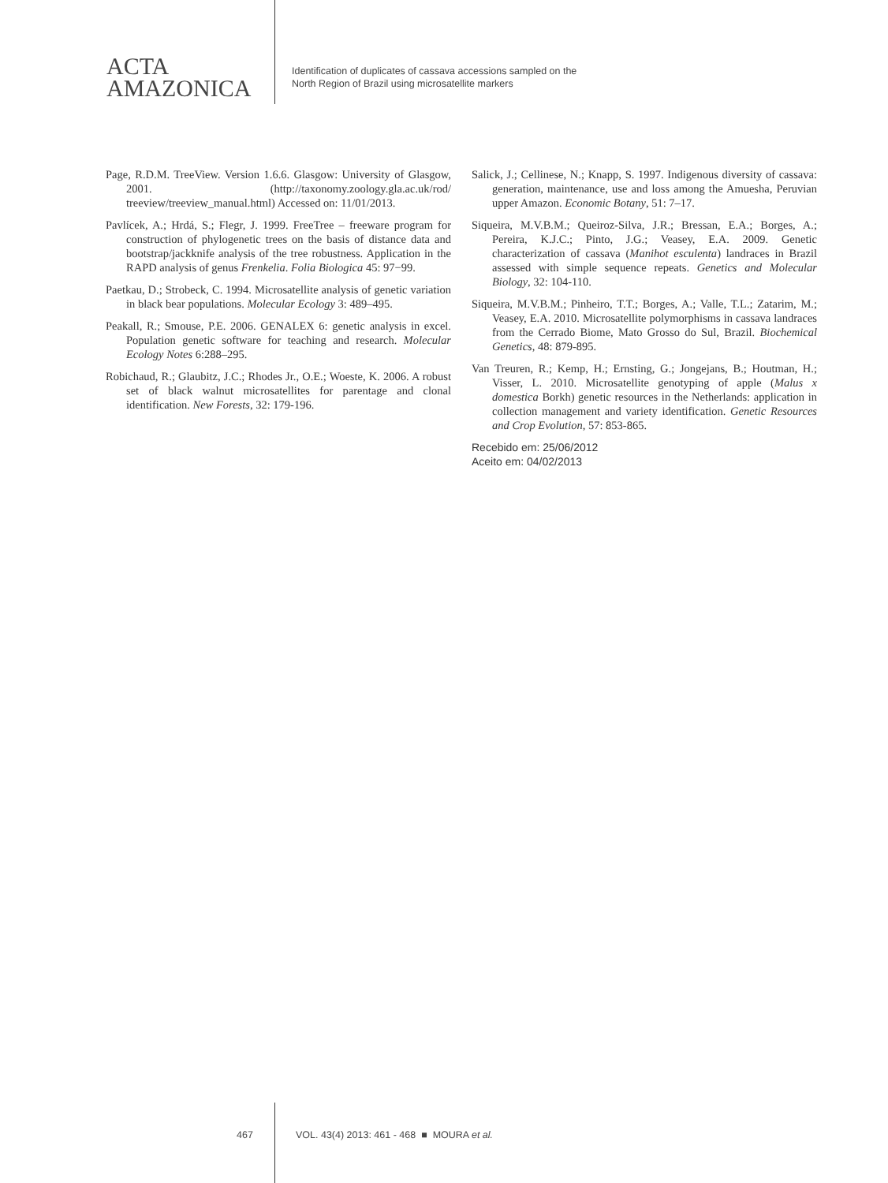ACTA
AMAZONICA
Identification of duplicates of cassava accessions sampled on the
North Region of Brazil using microsatellite markers
Page, R.D.M. TreeView. Version 1.6.6. Glasgow: University of Glasgow, 2001. (http://taxonomy.zoology.gla.ac.uk/rod/ treeview/treeview_manual.html) Accessed on: 11/01/2013.
Pavlícek, A.; Hrdá, S.; Flegr, J. 1999. FreeTree – freeware program for construction of phylogenetic trees on the basis of distance data and bootstrap/jackknife analysis of the tree robustness. Application in the RAPD analysis of genus Frenkelia. Folia Biologica 45: 97−99.
Paetkau, D.; Strobeck, C. 1994. Microsatellite analysis of genetic variation in black bear populations. Molecular Ecology 3: 489–495.
Peakall, R.; Smouse, P.E. 2006. GENALEX 6: genetic analysis in excel. Population genetic software for teaching and research. Molecular Ecology Notes 6:288–295.
Robichaud, R.; Glaubitz, J.C.; Rhodes Jr., O.E.; Woeste, K. 2006. A robust set of black walnut microsatellites for parentage and clonal identification. New Forests, 32: 179-196.
Salick, J.; Cellinese, N.; Knapp, S. 1997. Indigenous diversity of cassava: generation, maintenance, use and loss among the Amuesha, Peruvian upper Amazon. Economic Botany, 51: 7–17.
Siqueira, M.V.B.M.; Queiroz-Silva, J.R.; Bressan, E.A.; Borges, A.; Pereira, K.J.C.; Pinto, J.G.; Veasey, E.A. 2009. Genetic characterization of cassava (Manihot esculenta) landraces in Brazil assessed with simple sequence repeats. Genetics and Molecular Biology, 32: 104-110.
Siqueira, M.V.B.M.; Pinheiro, T.T.; Borges, A.; Valle, T.L.; Zatarim, M.; Veasey, E.A. 2010. Microsatellite polymorphisms in cassava landraces from the Cerrado Biome, Mato Grosso do Sul, Brazil. Biochemical Genetics, 48: 879-895.
Van Treuren, R.; Kemp, H.; Ernsting, G.; Jongejans, B.; Houtman, H.; Visser, L. 2010. Microsatellite genotyping of apple (Malus x domestica Borkh) genetic resources in the Netherlands: application in collection management and variety identification. Genetic Resources and Crop Evolution, 57: 853-865.
Recebido em: 25/06/2012
Aceito em: 04/02/2013
467 VOL. 43(4) 2013: 461 - 468 ■ MOURA et al.